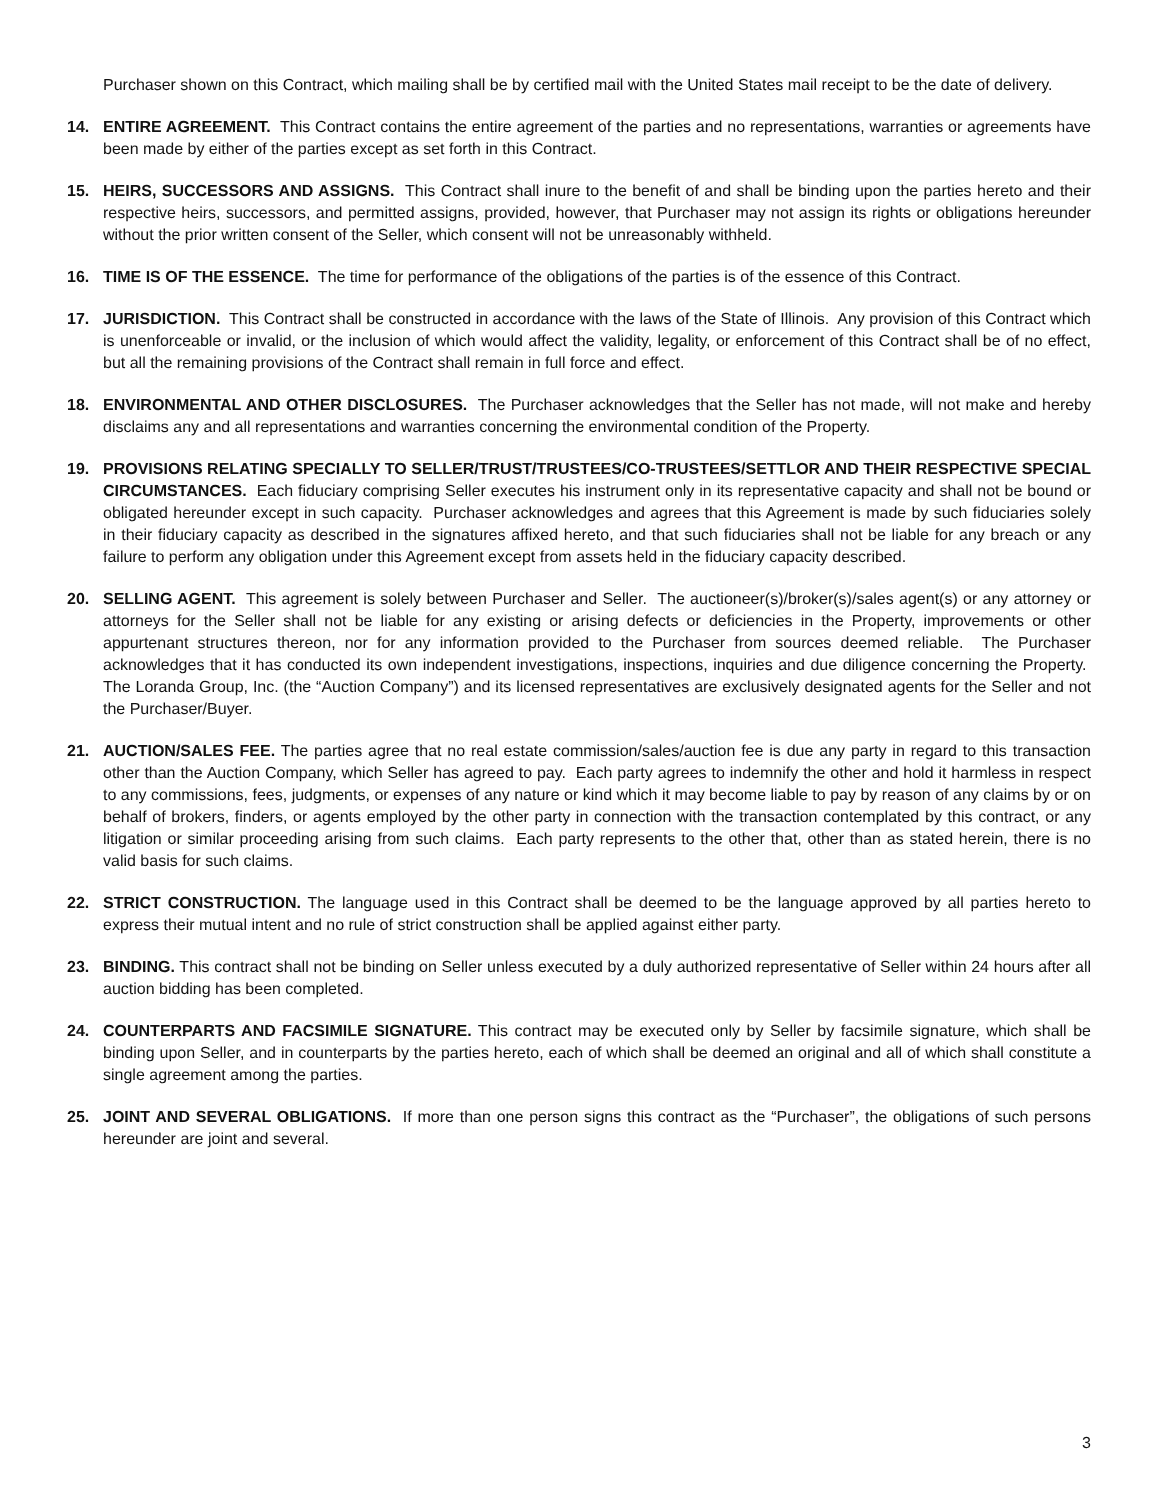Purchaser shown on this Contract, which mailing shall be by certified mail with the United States mail receipt to be the date of delivery.
14. ENTIRE AGREEMENT. This Contract contains the entire agreement of the parties and no representations, warranties or agreements have been made by either of the parties except as set forth in this Contract.
15. HEIRS, SUCCESSORS AND ASSIGNS. This Contract shall inure to the benefit of and shall be binding upon the parties hereto and their respective heirs, successors, and permitted assigns, provided, however, that Purchaser may not assign its rights or obligations hereunder without the prior written consent of the Seller, which consent will not be unreasonably withheld.
16. TIME IS OF THE ESSENCE. The time for performance of the obligations of the parties is of the essence of this Contract.
17. JURISDICTION. This Contract shall be constructed in accordance with the laws of the State of Illinois. Any provision of this Contract which is unenforceable or invalid, or the inclusion of which would affect the validity, legality, or enforcement of this Contract shall be of no effect, but all the remaining provisions of the Contract shall remain in full force and effect.
18. ENVIRONMENTAL AND OTHER DISCLOSURES. The Purchaser acknowledges that the Seller has not made, will not make and hereby disclaims any and all representations and warranties concerning the environmental condition of the Property.
19. PROVISIONS RELATING SPECIALLY TO SELLER/TRUST/TRUSTEES/CO-TRUSTEES/SETTLOR AND THEIR RESPECTIVE SPECIAL CIRCUMSTANCES. Each fiduciary comprising Seller executes his instrument only in its representative capacity and shall not be bound or obligated hereunder except in such capacity. Purchaser acknowledges and agrees that this Agreement is made by such fiduciaries solely in their fiduciary capacity as described in the signatures affixed hereto, and that such fiduciaries shall not be liable for any breach or any failure to perform any obligation under this Agreement except from assets held in the fiduciary capacity described.
20. SELLING AGENT. This agreement is solely between Purchaser and Seller. The auctioneer(s)/broker(s)/sales agent(s) or any attorney or attorneys for the Seller shall not be liable for any existing or arising defects or deficiencies in the Property, improvements or other appurtenant structures thereon, nor for any information provided to the Purchaser from sources deemed reliable. The Purchaser acknowledges that it has conducted its own independent investigations, inspections, inquiries and due diligence concerning the Property. The Loranda Group, Inc. (the “Auction Company”) and its licensed representatives are exclusively designated agents for the Seller and not the Purchaser/Buyer.
21. AUCTION/SALES FEE. The parties agree that no real estate commission/sales/auction fee is due any party in regard to this transaction other than the Auction Company, which Seller has agreed to pay. Each party agrees to indemnify the other and hold it harmless in respect to any commissions, fees, judgments, or expenses of any nature or kind which it may become liable to pay by reason of any claims by or on behalf of brokers, finders, or agents employed by the other party in connection with the transaction contemplated by this contract, or any litigation or similar proceeding arising from such claims. Each party represents to the other that, other than as stated herein, there is no valid basis for such claims.
22. STRICT CONSTRUCTION. The language used in this Contract shall be deemed to be the language approved by all parties hereto to express their mutual intent and no rule of strict construction shall be applied against either party.
23. BINDING. This contract shall not be binding on Seller unless executed by a duly authorized representative of Seller within 24 hours after all auction bidding has been completed.
24. COUNTERPARTS AND FACSIMILE SIGNATURE. This contract may be executed only by Seller by facsimile signature, which shall be binding upon Seller, and in counterparts by the parties hereto, each of which shall be deemed an original and all of which shall constitute a single agreement among the parties.
25. JOINT AND SEVERAL OBLIGATIONS. If more than one person signs this contract as the “Purchaser”, the obligations of such persons hereunder are joint and several.
3